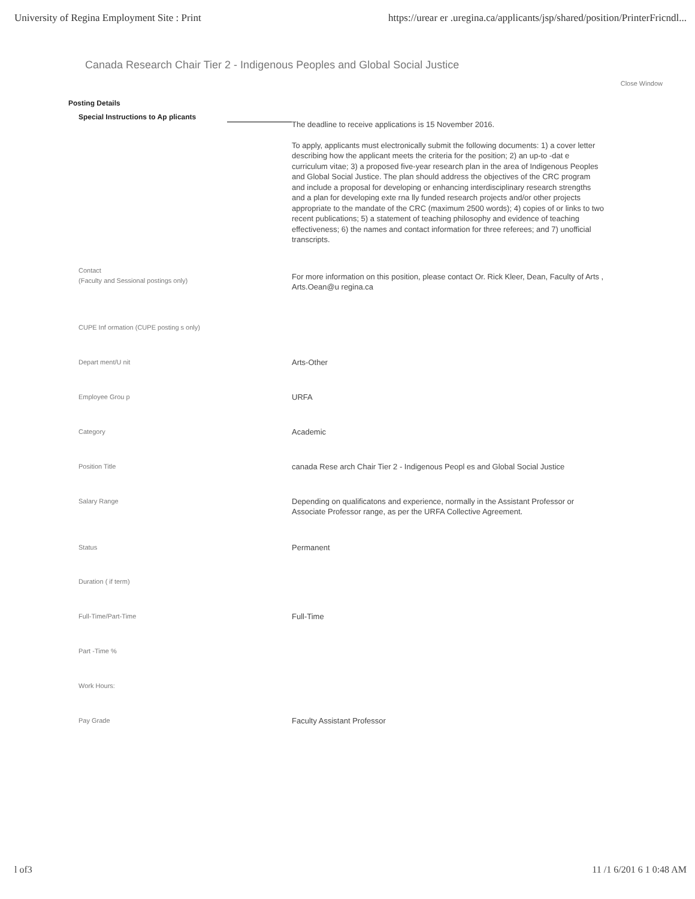University of Regina Employment Site : Print https://urear er .uregina.ca/applicants/jsp/shared/position/PrinterFricndl...
Canada Research Chair Tier 2 - Indigenous Peoples and Global Social Justice
Close Window
Posting Details
| Special Instructions to Ap plicants | The deadline to receive applications is 15 November 2016. To apply, applicants must electronically submit the following documents: 1) a cover letter describing how the applicant meets the criteria for the position; 2) an up-to -dat e curriculum vitae; 3) a proposed five-year research plan in the area of Indigenous Peoples and Global Social Justice. The plan should address the objectives of the CRC program and include a proposal for developing or enhancing interdisciplinary research strengths and a plan for developing exte rna lly funded research projects and/or other projects appropriate to the mandate of the CRC (maximum 2500 words); 4) copies of or links to two recent publications; 5) a statement of teaching philosophy and evidence of teaching effectiveness; 6) the names and contact information for three referees; and 7) unofficial transcripts. |
| Contact (Faculty and Sessional postings only) | For more information on this position, please contact Or. Rick Kleer, Dean, Faculty of Arts , Arts.Oean@u regina.ca |
| CUPE Inf ormation (CUPE posting s only) | |
| Depart ment/U nit | Arts-Other |
| Employee Grou p | URFA |
| Category | Academic |
| Position Title | canada Rese arch Chair Tier 2 - Indigenous Peopl es and Global Social Justice |
| Salary Range | Depending on qualificatons and experience, normally in the Assistant Professor or Associate Professor range, as per the URFA Collective Agreement. |
| Status | Permanent |
| Duration ( if term) | |
| Full-Time/Part-Time | Full-Time |
| Part -Time % | |
| Work Hours: | |
| Pay Grade | Faculty Assistant Professor |
l of3 11 /1 6/201 6 1 0:48 AM